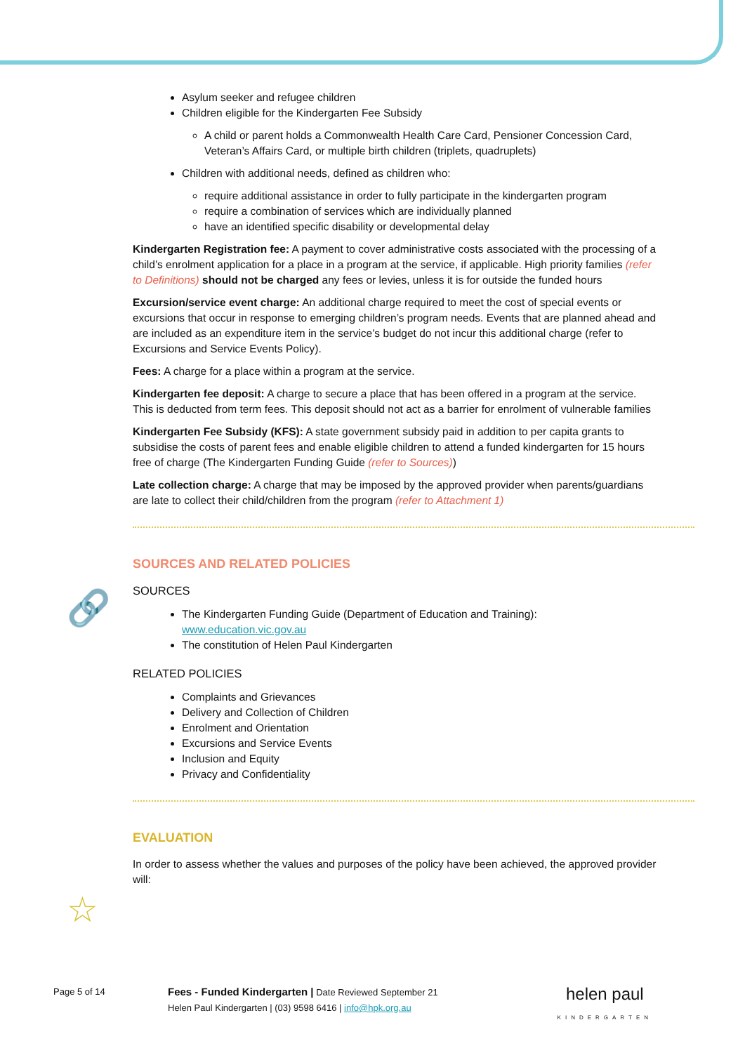🔗
☆
Asylum seeker and refugee children
Children eligible for the Kindergarten Fee Subsidy
A child or parent holds a Commonwealth Health Care Card, Pensioner Concession Card, Veteran’s Affairs Card, or multiple birth children (triplets, quadruplets)
Children with additional needs, defined as children who:
require additional assistance in order to fully participate in the kindergarten program
require a combination of services which are individually planned
have an identified specific disability or developmental delay
Kindergarten Registration fee: A payment to cover administrative costs associated with the processing of a child’s enrolment application for a place in a program at the service, if applicable. High priority families (refer to Definitions) should not be charged any fees or levies, unless it is for outside the funded hours
Excursion/service event charge: An additional charge required to meet the cost of special events or excursions that occur in response to emerging children’s program needs. Events that are planned ahead and are included as an expenditure item in the service’s budget do not incur this additional charge (refer to Excursions and Service Events Policy).
Fees: A charge for a place within a program at the service.
Kindergarten fee deposit: A charge to secure a place that has been offered in a program at the service. This is deducted from term fees. This deposit should not act as a barrier for enrolment of vulnerable families
Kindergarten Fee Subsidy (KFS): A state government subsidy paid in addition to per capita grants to subsidise the costs of parent fees and enable eligible children to attend a funded kindergarten for 15 hours free of charge (The Kindergarten Funding Guide (refer to Sources))
Late collection charge: A charge that may be imposed by the approved provider when parents/guardians are late to collect their child/children from the program (refer to Attachment 1)
SOURCES AND RELATED POLICIES
SOURCES
The Kindergarten Funding Guide (Department of Education and Training): www.education.vic.gov.au
The constitution of Helen Paul Kindergarten
RELATED POLICIES
Complaints and Grievances
Delivery and Collection of Children
Enrolment and Orientation
Excursions and Service Events
Inclusion and Equity
Privacy and Confidentiality
EVALUATION
In order to assess whether the values and purposes of the policy have been achieved, the approved provider will:
Page 5 of 14 Fees - Funded Kindergarten | Date Reviewed September 21
Helen Paul Kindergarten | (03) 9598 6416 | info@hpk.org.au helen paul
KINDERGARTEN